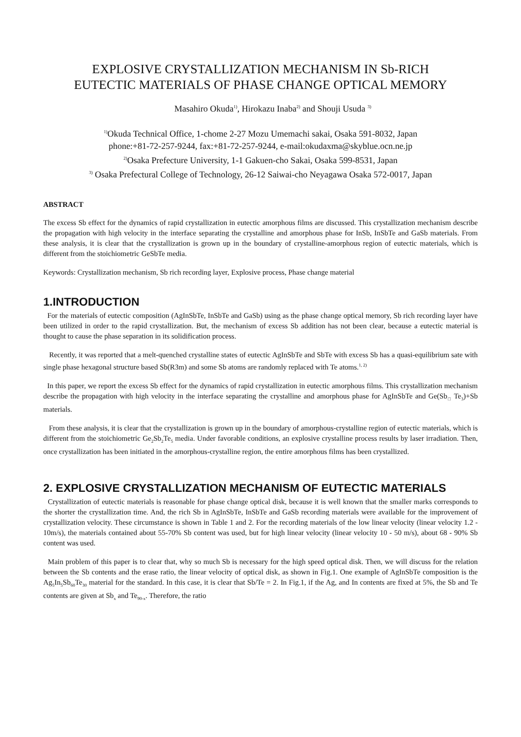EXPLOSIVE CRYSTALLIZATION MECHANISM IN Sb-RICH
EUTECTIC MATERIALS OF PHASE CHANGE OPTICAL MEMORY
Masahiro Okuda<sup>1)</sup>, Hirokazu Inaba<sup>2)</sup> and Shouji Usuda <sup>3)</sup>
<sup>1)</sup> Okuda Technical Office, 1-chome 2-27 Mozu Umemachi sakai, Osaka 591-8032, Japan
phone:+81-72-257-9244, fax:+81-72-257-9244, e-mail:okudaxma@skyblue.ocn.ne.jp
<sup>2)</sup> Osaka Prefecture University, 1-1 Gakuen-cho Sakai, Osaka 599-8531, Japan
<sup>3)</sup> Osaka Prefectural College of Technology, 26-12 Saiwai-cho Neyagawa Osaka 572-0017, Japan
ABSTRACT
The excess Sb effect for the dynamics of rapid crystallization in eutectic amorphous films are discussed. This crystallization mechanism describe the propagation with high velocity in the interface separating the crystalline and amorphous phase for InSb, InSbTe and GaSb materials. From these analysis, it is clear that the crystallization is grown up in the boundary of crystalline-amorphous region of eutectic materials, which is different from the stoichiometric GeSbTe media.
Keywords: Crystallization mechanism, Sb rich recording layer, Explosive process, Phase change material
1.INTRODUCTION
For the materials of eutectic composition (AgInSbTe, InSbTe and GaSb) using as the phase change optical memory, Sb rich recording layer have been utilized in order to the rapid crystallization. But, the mechanism of excess Sb addition has not been clear, because a eutectic material is thought to cause the phase separation in its solidification process.
Recently, it was reported that a melt-quenched crystalline states of eutectic AgInSbTe and SbTe with excess Sb has a quasi-equilibrium sate with single phase hexagonal structure based Sb(R3m) and some Sb atoms are randomly replaced with Te atoms.<sup>1, 2)</sup>
In this paper, we report the excess Sb effect for the dynamics of rapid crystallization in eutectic amorphous films. This crystallization mechanism describe the propagation with high velocity in the interface separating the crystalline and amorphous phase for AgInSbTe and Ge(Sb<sub>□</sub> Te<sub>3</sub>)+Sb materials.
From these analysis, it is clear that the crystallization is grown up in the boundary of amorphous-crystalline region of eutectic materials, which is different from the stoichiometric Ge<sub>2</sub>Sb<sub>2</sub>Te<sub>5</sub> media. Under favorable conditions, an explosive crystalline process results by laser irradiation. Then, once crystallization has been initiated in the amorphous-crystalline region, the entire amorphous films has been crystallized.
2. EXPLOSIVE CRYSTALLIZATION MECHANISM OF EUTECTIC MATERIALS
Crystallization of eutectic materials is reasonable for phase change optical disk, because it is well known that the smaller marks corresponds to the shorter the crystallization time. And, the rich Sb in AgInSbTe, InSbTe and GaSb recording materials were available for the improvement of crystallization velocity. These circumstance is shown in Table 1 and 2. For the recording materials of the low linear velocity (linear velocity 1.2 - 10m/s), the materials contained about 55-70% Sb content was used, but for high linear velocity (linear velocity 10 - 50 m/s), about 68 - 90% Sb content was used.
Main problem of this paper is to clear that, why so much Sb is necessary for the high speed optical disk. Then, we will discuss for the relation between the Sb contents and the erase ratio, the linear velocity of optical disk, as shown in Fig.1. One example of AgInSbTe composition is the Ag<sub>5</sub>In<sub>5</sub>Sb<sub>60</sub>Te<sub>30</sub> material for the standard. In this case, it is clear that Sb/Te = 2. In Fig.1, if the Ag, and In contents are fixed at 5%, the Sb and Te contents are given at Sb<sub>x</sub> and Te<sub>90-x</sub>. Therefore, the ratio